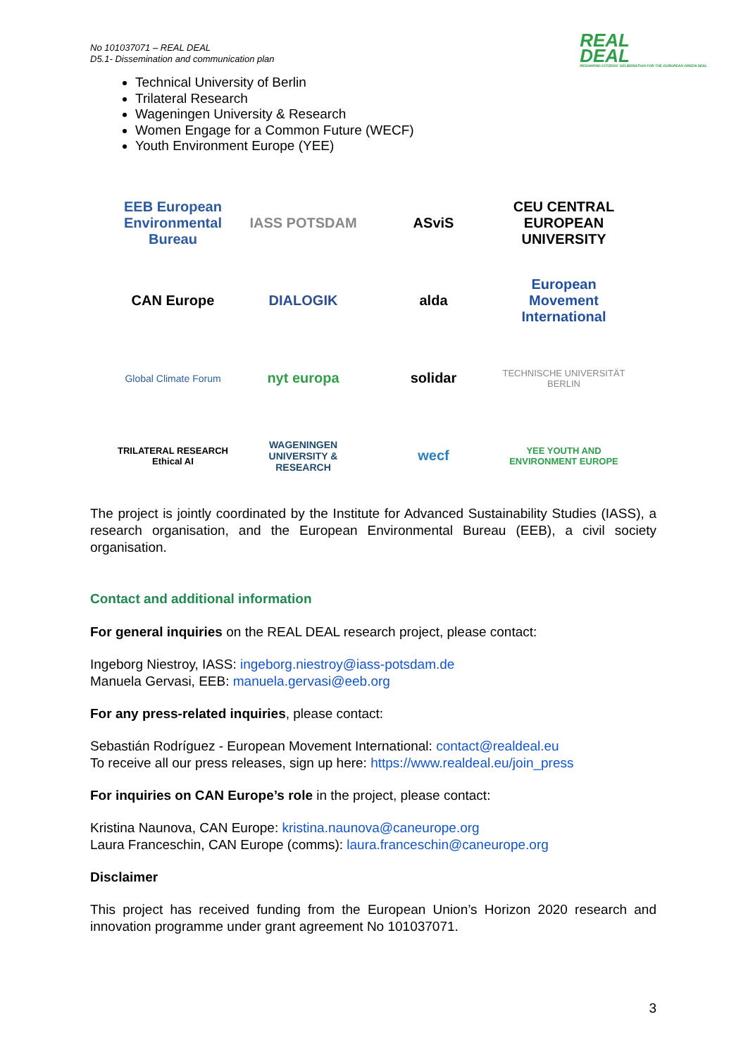No 101037071 – REAL DEAL
D5.1- Dissemination and communication plan
REAL
DEAL
RESHAPING CITIZENS' DELIBERATION FOR THE EUROPEAN GREEN DEAL
Technical University of Berlin
Trilateral Research
Wageningen University & Research
Women Engage for a Common Future (WECF)
Youth Environment Europe (YEE)
EEB European Environmental Bureau
IASS POTSDAM
ASviS
CEU CENTRAL EUROPEAN UNIVERSITY
CAN Europe
DIALOGIK
alda
European Movement International
Global Climate Forum
nyt europa
solidar
TECHNISCHE UNIVERSITÄT BERLIN
TRILATERAL RESEARCH Ethical AI
WAGENINGEN UNIVERSITY & RESEARCH
wecf
YEE YOUTH AND ENVIRONMENT EUROPE
The project is jointly coordinated by the Institute for Advanced Sustainability Studies (IASS), a research organisation, and the European Environmental Bureau (EEB), a civil society organisation.
Contact and additional information
For general inquiries on the REAL DEAL research project, please contact:
Ingeborg Niestroy, IASS: ingeborg.niestroy@iass-potsdam.de
Manuela Gervasi, EEB: manuela.gervasi@eeb.org
For any press-related inquiries, please contact:
Sebastián Rodríguez - European Movement International: contact@realdeal.eu
To receive all our press releases, sign up here: https://www.realdeal.eu/join_press
For inquiries on CAN Europe’s role in the project, please contact:
Kristina Naunova, CAN Europe: kristina.naunova@caneurope.org
Laura Franceschin, CAN Europe (comms): laura.franceschin@caneurope.org
Disclaimer
This project has received funding from the European Union’s Horizon 2020 research and innovation programme under grant agreement No 101037071.
3